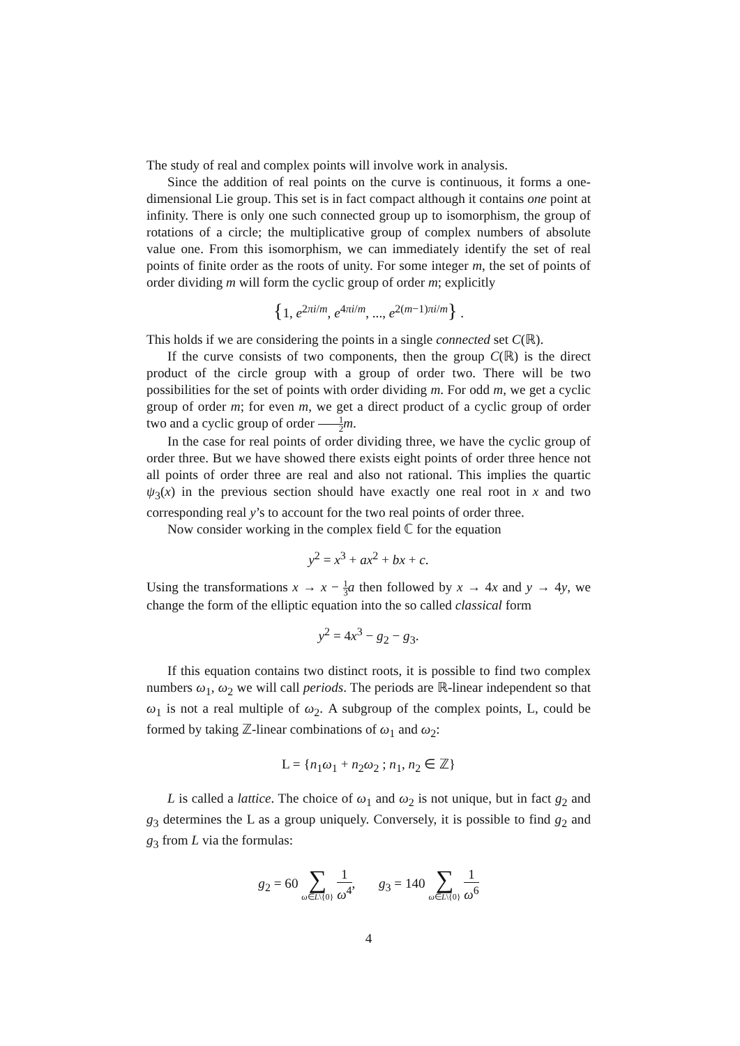The study of real and complex points will involve work in analysis.
Since the addition of real points on the curve is continuous, it forms a one-dimensional Lie group. This set is in fact compact although it contains one point at infinity. There is only one such connected group up to isomorphism, the group of rotations of a circle; the multiplicative group of complex numbers of absolute value one. From this isomorphism, we can immediately identify the set of real points of finite order as the roots of unity. For some integer m, the set of points of order dividing m will form the cyclic group of order m; explicitly
{1, e<sup>2πi/m</sup>, e<sup>4πi/m</sup>, ..., e<sup>2(m−1)πi/m</sup>} .
This holds if we are considering the points in a single connected set C(ℝ).
If the curve consists of two components, then the group C(ℝ) is the direct product of the circle group with a group of order two. There will be two possibilities for the set of points with order dividing m. For odd m, we get a cyclic group of order m; for even m, we get a direct product of a cyclic group of order two and a cyclic group of order 1 2 m.
In the case for real points of order dividing three, we have the cyclic group of order three. But we have showed there exists eight points of order three hence not all points of order three are real and also not rational. This implies the quartic ψ<sub>3</sub>(x) in the previous section should have exactly one real root in x and two corresponding real y’s to account for the two real points of order three.
Now consider working in the complex field ℂ for the equation
y<sup>2</sup> = x<sup>3</sup> + ax<sup>2</sup> + bx + c.
Using the transformations x → x − 1 3 a then followed by x → 4x and y → 4y, we change the form of the elliptic equation into the so called classical form
y<sup>2</sup> = 4x<sup>3</sup> − g<sub>2</sub> − g<sub>3</sub>.
If this equation contains two distinct roots, it is possible to find two complex numbers ω<sub>1</sub>, ω<sub>2</sub> we will call periods. The periods are ℝ-linear independent so that ω<sub>1</sub> is not a real multiple of ω<sub>2</sub>. A subgroup of the complex points, L, could be formed by taking ℤ-linear combinations of ω<sub>1</sub> and ω<sub>2</sub>:
L = {n<sub>1</sub>ω<sub>1</sub> + n<sub>2</sub>ω<sub>2</sub> ; n<sub>1</sub>, n<sub>2</sub> ∈ ℤ}
L is called a lattice. The choice of ω<sub>1</sub> and ω<sub>2</sub> is not unique, but in fact g<sub>2</sub> and g<sub>3</sub> determines the L as a group uniquely. Conversely, it is possible to find g<sub>2</sub> and g<sub>3</sub> from L via the formulas:
g<sub>2</sub> = 60 ∑ ω∈L\{0} 1 ω<sup>4</sup>, g<sub>3</sub> = 140 ∑ ω∈L\{0} 1 ω<sup>6</sup>
4